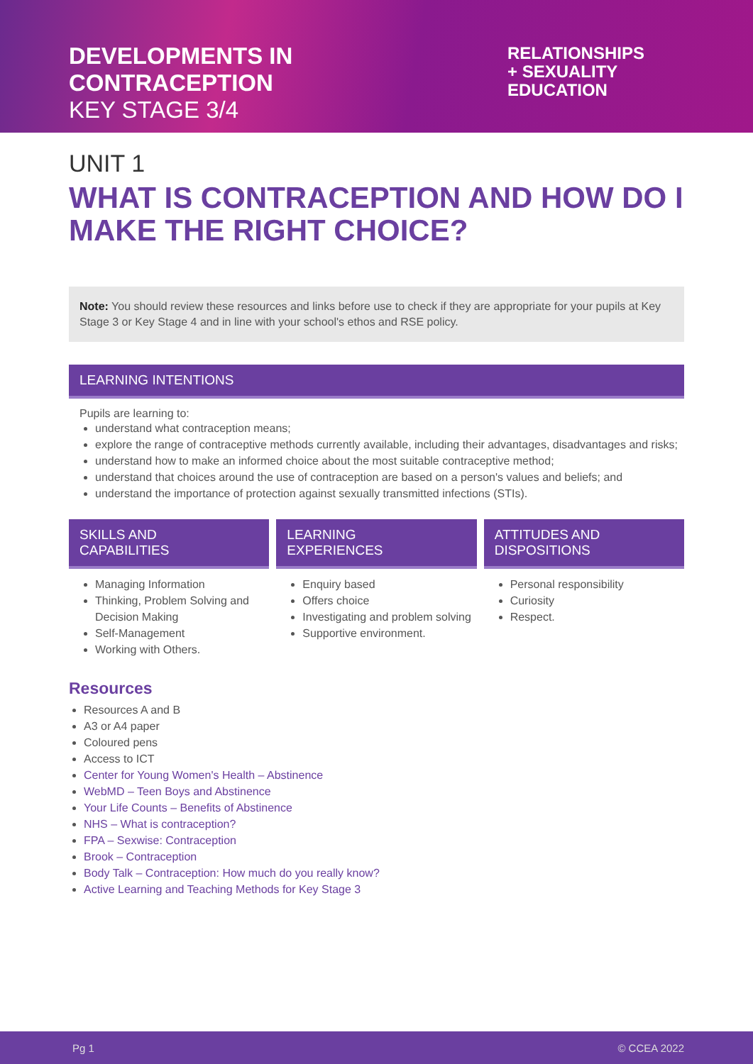DEVELOPMENTS IN
CONTRACEPTION
KEY STAGE 3/4
RELATIONSHIPS
+ SEXUALITY
EDUCATION
UNIT 1
WHAT IS CONTRACEPTION AND HOW DO I MAKE THE RIGHT CHOICE?
Note: You should review these resources and links before use to check if they are appropriate for your pupils at Key Stage 3 or Key Stage 4 and in line with your school's ethos and RSE policy.
LEARNING INTENTIONS
Pupils are learning to:
understand what contraception means;
explore the range of contraceptive methods currently available, including their advantages, disadvantages and risks;
understand how to make an informed choice about the most suitable contraceptive method;
understand that choices around the use of contraception are based on a person's values and beliefs; and
understand the importance of protection against sexually transmitted infections (STIs).
SKILLS AND
CAPABILITIES
Managing Information
Thinking, Problem Solving and Decision Making
Self-Management
Working with Others.
LEARNING
EXPERIENCES
Enquiry based
Offers choice
Investigating and problem solving
Supportive environment.
ATTITUDES AND
DISPOSITIONS
Personal responsibility
Curiosity
Respect.
Resources
Resources A and B
A3 or A4 paper
Coloured pens
Access to ICT
Center for Young Women's Health – Abstinence
WebMD – Teen Boys and Abstinence
Your Life Counts – Benefits of Abstinence
NHS – What is contraception?
FPA – Sexwise: Contraception
Brook – Contraception
Body Talk – Contraception: How much do you really know?
Active Learning and Teaching Methods for Key Stage 3
Pg 1 © CCEA 2022